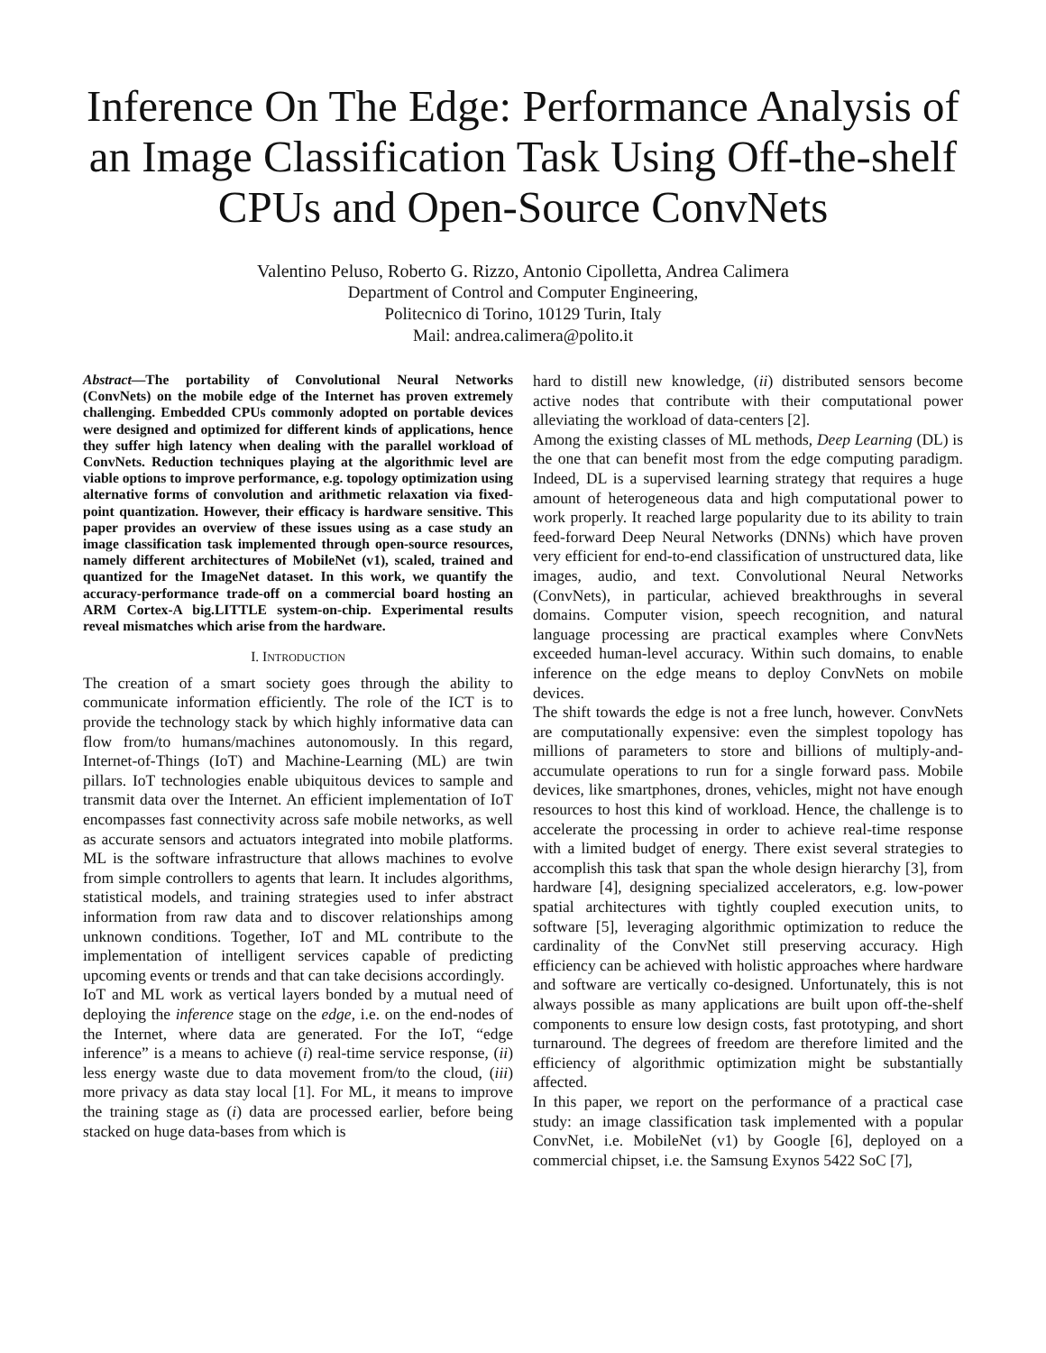Inference On The Edge: Performance Analysis of an Image Classification Task Using Off-the-shelf CPUs and Open-Source ConvNets
Valentino Peluso, Roberto G. Rizzo, Antonio Cipolletta, Andrea Calimera
Department of Control and Computer Engineering,
Politecnico di Torino, 10129 Turin, Italy
Mail: andrea.calimera@polito.it
Abstract—The portability of Convolutional Neural Networks (ConvNets) on the mobile edge of the Internet has proven extremely challenging. Embedded CPUs commonly adopted on portable devices were designed and optimized for different kinds of applications, hence they suffer high latency when dealing with the parallel workload of ConvNets. Reduction techniques playing at the algorithmic level are viable options to improve performance, e.g. topology optimization using alternative forms of convolution and arithmetic relaxation via fixed-point quantization. However, their efficacy is hardware sensitive. This paper provides an overview of these issues using as a case study an image classification task implemented through open-source resources, namely different architectures of MobileNet (v1), scaled, trained and quantized for the ImageNet dataset. In this work, we quantify the accuracy-performance trade-off on a commercial board hosting an ARM Cortex-A big.LITTLE system-on-chip. Experimental results reveal mismatches which arise from the hardware.
I. INTRODUCTION
The creation of a smart society goes through the ability to communicate information efficiently. The role of the ICT is to provide the technology stack by which highly informative data can flow from/to humans/machines autonomously. In this regard, Internet-of-Things (IoT) and Machine-Learning (ML) are twin pillars. IoT technologies enable ubiquitous devices to sample and transmit data over the Internet. An efficient implementation of IoT encompasses fast connectivity across safe mobile networks, as well as accurate sensors and actuators integrated into mobile platforms. ML is the software infrastructure that allows machines to evolve from simple controllers to agents that learn. It includes algorithms, statistical models, and training strategies used to infer abstract information from raw data and to discover relationships among unknown conditions. Together, IoT and ML contribute to the implementation of intelligent services capable of predicting upcoming events or trends and that can take decisions accordingly.
IoT and ML work as vertical layers bonded by a mutual need of deploying the inference stage on the edge, i.e. on the end-nodes of the Internet, where data are generated. For the IoT, “edge inference” is a means to achieve (i) real-time service response, (ii) less energy waste due to data movement from/to the cloud, (iii) more privacy as data stay local [1]. For ML, it means to improve the training stage as (i) data are processed earlier, before being stacked on huge data-bases from which is
hard to distill new knowledge, (ii) distributed sensors become active nodes that contribute with their computational power alleviating the workload of data-centers [2].
Among the existing classes of ML methods, Deep Learning (DL) is the one that can benefit most from the edge computing paradigm. Indeed, DL is a supervised learning strategy that requires a huge amount of heterogeneous data and high computational power to work properly. It reached large popularity due to its ability to train feed-forward Deep Neural Networks (DNNs) which have proven very efficient for end-to-end classification of unstructured data, like images, audio, and text. Convolutional Neural Networks (ConvNets), in particular, achieved breakthroughs in several domains. Computer vision, speech recognition, and natural language processing are practical examples where ConvNets exceeded human-level accuracy. Within such domains, to enable inference on the edge means to deploy ConvNets on mobile devices.
The shift towards the edge is not a free lunch, however. ConvNets are computationally expensive: even the simplest topology has millions of parameters to store and billions of multiply-and-accumulate operations to run for a single forward pass. Mobile devices, like smartphones, drones, vehicles, might not have enough resources to host this kind of workload. Hence, the challenge is to accelerate the processing in order to achieve real-time response with a limited budget of energy. There exist several strategies to accomplish this task that span the whole design hierarchy [3], from hardware [4], designing specialized accelerators, e.g. low-power spatial architectures with tightly coupled execution units, to software [5], leveraging algorithmic optimization to reduce the cardinality of the ConvNet still preserving accuracy. High efficiency can be achieved with holistic approaches where hardware and software are vertically co-designed. Unfortunately, this is not always possible as many applications are built upon off-the-shelf components to ensure low design costs, fast prototyping, and short turnaround. The degrees of freedom are therefore limited and the efficiency of algorithmic optimization might be substantially affected.
In this paper, we report on the performance of a practical case study: an image classification task implemented with a popular ConvNet, i.e. MobileNet (v1) by Google [6], deployed on a commercial chipset, i.e. the Samsung Exynos 5422 SoC [7],